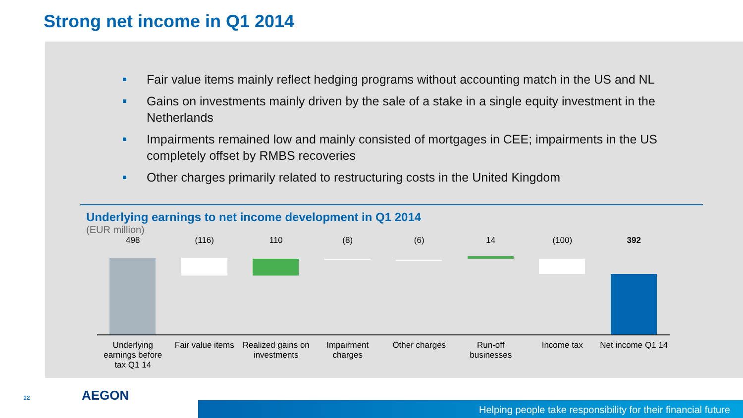Strong net income in Q1 2014
Fair value items mainly reflect hedging programs without accounting match in the US and NL
Gains on investments mainly driven by the sale of a stake in a single equity investment in the Netherlands
Impairments remained low and mainly consisted of mortgages in CEE; impairments in the US completely offset by RMBS recoveries
Other charges primarily related to restructuring costs in the United Kingdom
Underlying earnings to net income development in Q1 2014
(EUR million)
498
(116)
110
(8)
(6)
14
(100)
392
Underlying earnings before tax Q1 14
Fair value items
Realized gains on investments
Impairment charges
Other charges Run-off businesses
Income tax Net income Q1 14
12 AEGON
Helping people take responsibility for their financial future